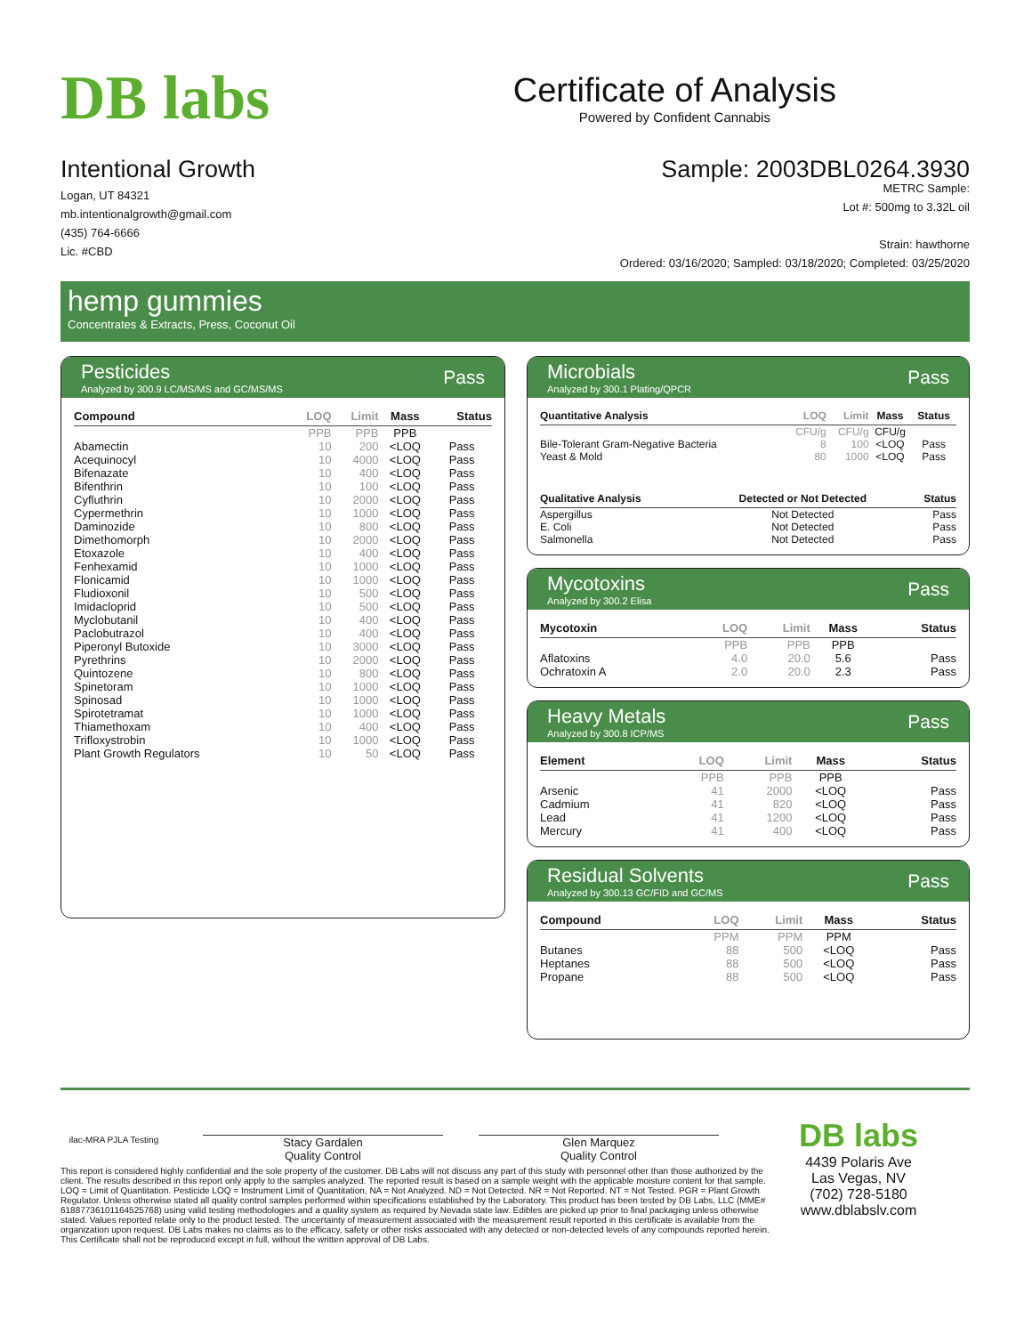DB labs
Certificate of Analysis
Powered by Confident Cannabis
Intentional Growth
Logan, UT 84321
mb.intentionalgrowth@gmail.com
(435) 764-6666
Lic. #CBD
Sample: 2003DBL0264.3930
METRC Sample:
Lot #: 500mg to 3.32L oil
Strain: hawthorne
Ordered: 03/16/2020; Sampled: 03/18/2020; Completed: 03/25/2020
hemp gummies
Concentrates & Extracts, Press, Coconut Oil
Pesticides
Analyzed by 300.9 LC/MS/MS and GC/MS/MS
Pass
| Compound | LOQ | Limit | Mass | Status |
| --- | --- | --- | --- | --- |
| | PPB | PPB | PPB | |
| Abamectin | 10 | 200 | <LOQ | Pass |
| Acequinocyl | 10 | 4000 | <LOQ | Pass |
| Bifenazate | 10 | 400 | <LOQ | Pass |
| Bifenthrin | 10 | 100 | <LOQ | Pass |
| Cyfluthrin | 10 | 2000 | <LOQ | Pass |
| Cypermethrin | 10 | 1000 | <LOQ | Pass |
| Daminozide | 10 | 800 | <LOQ | Pass |
| Dimethomorph | 10 | 2000 | <LOQ | Pass |
| Etoxazole | 10 | 400 | <LOQ | Pass |
| Fenhexamid | 10 | 1000 | <LOQ | Pass |
| Flonicamid | 10 | 1000 | <LOQ | Pass |
| Fludioxonil | 10 | 500 | <LOQ | Pass |
| Imidacloprid | 10 | 500 | <LOQ | Pass |
| Myclobutanil | 10 | 400 | <LOQ | Pass |
| Paclobutrazol | 10 | 400 | <LOQ | Pass |
| Piperonyl Butoxide | 10 | 3000 | <LOQ | Pass |
| Pyrethrins | 10 | 2000 | <LOQ | Pass |
| Quintozene | 10 | 800 | <LOQ | Pass |
| Spinetoram | 10 | 1000 | <LOQ | Pass |
| Spinosad | 10 | 1000 | <LOQ | Pass |
| Spirotetramat | 10 | 1000 | <LOQ | Pass |
| Thiamethoxam | 10 | 400 | <LOQ | Pass |
| Trifloxystrobin | 10 | 1000 | <LOQ | Pass |
| Plant Growth Regulators | 10 | 50 | <LOQ | Pass |
Microbials
Analyzed by 300.1 Plating/QPCR
Pass
| Quantitative Analysis | LOQ | Limit | Mass | Status |
| --- | --- | --- | --- | --- |
| | CFU/g | CFU/g | CFU/g | |
| Bile-Tolerant Gram-Negative Bacteria | 8 | 100 | <LOQ | Pass |
| Yeast & Mold | 80 | 1000 | <LOQ | Pass |
| Qualitative Analysis | Detected or Not Detected | Status |
| --- | --- | --- |
| Aspergillus | Not Detected | Pass |
| E. Coli | Not Detected | Pass |
| Salmonella | Not Detected | Pass |
Mycotoxins
Analyzed by 300.2 Elisa
Pass
| Mycotoxin | LOQ | Limit | Mass | Status |
| --- | --- | --- | --- | --- |
| | PPB | PPB | PPB | |
| Aflatoxins | 4.0 | 20.0 | 5.6 | Pass |
| Ochratoxin A | 2.0 | 20.0 | 2.3 | Pass |
Heavy Metals
Analyzed by 300.8 ICP/MS
Pass
| Element | LOQ | Limit | Mass | Status |
| --- | --- | --- | --- | --- |
| | PPB | PPB | PPB | |
| Arsenic | 41 | 2000 | <LOQ | Pass |
| Cadmium | 41 | 820 | <LOQ | Pass |
| Lead | 41 | 1200 | <LOQ | Pass |
| Mercury | 41 | 400 | <LOQ | Pass |
Residual Solvents
Analyzed by 300.13 GC/FID and GC/MS
Pass
| Compound | LOQ | Limit | Mass | Status |
| --- | --- | --- | --- | --- |
| | PPM | PPM | PPM | |
| Butanes | 88 | 500 | <LOQ | Pass |
| Heptanes | 88 | 500 | <LOQ | Pass |
| Propane | 88 | 500 | <LOQ | Pass |
ilac-MRA PJLA Testing
Stacy Gardalen
Quality Control
Glen Marquez
Quality Control
This report is considered highly confidential and the sole property of the customer. DB Labs will not discuss any part of this study with personnel other than those authorized by the client. The results described in this report only apply to the samples analyzed. The reported result is based on a sample weight with the applicable moisture content for that sample. LOQ = Limit of Quantitation. Pesticide LOQ = Instrument Limit of Quantitation, NA = Not Analyzed. ND = Not Detected. NR = Not Reported. NT = Not Tested. PGR = Plant Growth Regulator. Unless otherwise stated all quality control samples performed within specifications established by the Laboratory. This product has been tested by DB Labs, LLC (MME# 61887736101164525768) using valid testing methodologies and a quality system as required by Nevada state law. Edibles are picked up prior to final packaging unless otherwise stated. Values reported relate only to the product tested. The uncertainty of measurement associated with the measurement result reported in this certificate is available from the organization upon request. DB Labs makes no claims as to the efficacy, safety or other risks associated with any detected or non-detected levels of any compounds reported herein. This Certificate shall not be reproduced except in full, without the written approval of DB Labs.
DB labs
4439 Polaris Ave
Las Vegas, NV
(702) 728-5180
www.dblabslv.com